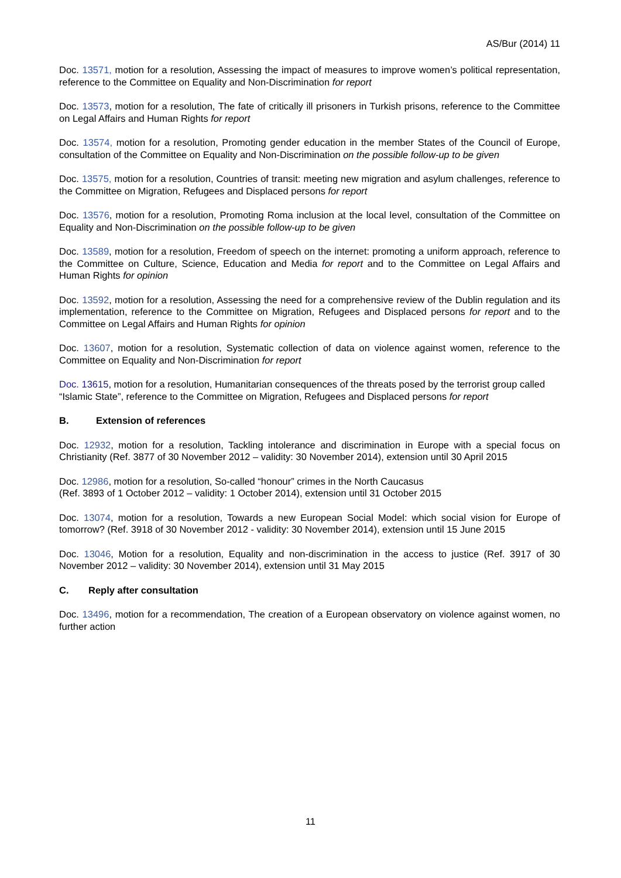AS/Bur (2014) 11
Doc. 13571, motion for a resolution, Assessing the impact of measures to improve women’s political representation, reference to the Committee on Equality and Non-Discrimination for report
Doc. 13573, motion for a resolution, The fate of critically ill prisoners in Turkish prisons, reference to the Committee on Legal Affairs and Human Rights for report
Doc. 13574, motion for a resolution, Promoting gender education in the member States of the Council of Europe, consultation of the Committee on Equality and Non-Discrimination on the possible follow-up to be given
Doc. 13575, motion for a resolution, Countries of transit: meeting new migration and asylum challenges, reference to the Committee on Migration, Refugees and Displaced persons for report
Doc. 13576, motion for a resolution, Promoting Roma inclusion at the local level, consultation of the Committee on Equality and Non-Discrimination on the possible follow-up to be given
Doc. 13589, motion for a resolution, Freedom of speech on the internet: promoting a uniform approach, reference to the Committee on Culture, Science, Education and Media for report and to the Committee on Legal Affairs and Human Rights for opinion
Doc. 13592, motion for a resolution, Assessing the need for a comprehensive review of the Dublin regulation and its implementation, reference to the Committee on Migration, Refugees and Displaced persons for report and to the Committee on Legal Affairs and Human Rights for opinion
Doc. 13607, motion for a resolution, Systematic collection of data on violence against women, reference to the Committee on Equality and Non-Discrimination for report
Doc. 13615, motion for a resolution, Humanitarian consequences of the threats posed by the terrorist group called “Islamic State”, reference to the Committee on Migration, Refugees and Displaced persons for report
B. Extension of references
Doc. 12932, motion for a resolution, Tackling intolerance and discrimination in Europe with a special focus on Christianity (Ref. 3877 of 30 November 2012 – validity: 30 November 2014), extension until 30 April 2015
Doc. 12986, motion for a resolution, So-called “honour” crimes in the North Caucasus
(Ref. 3893 of 1 October 2012 – validity: 1 October 2014), extension until 31 October 2015
Doc. 13074, motion for a resolution, Towards a new European Social Model: which social vision for Europe of tomorrow? (Ref. 3918 of 30 November 2012 - validity: 30 November 2014), extension until 15 June 2015
Doc. 13046, Motion for a resolution, Equality and non-discrimination in the access to justice (Ref. 3917 of 30 November 2012 – validity: 30 November 2014), extension until 31 May 2015
C. Reply after consultation
Doc. 13496, motion for a recommendation, The creation of a European observatory on violence against women, no further action
11